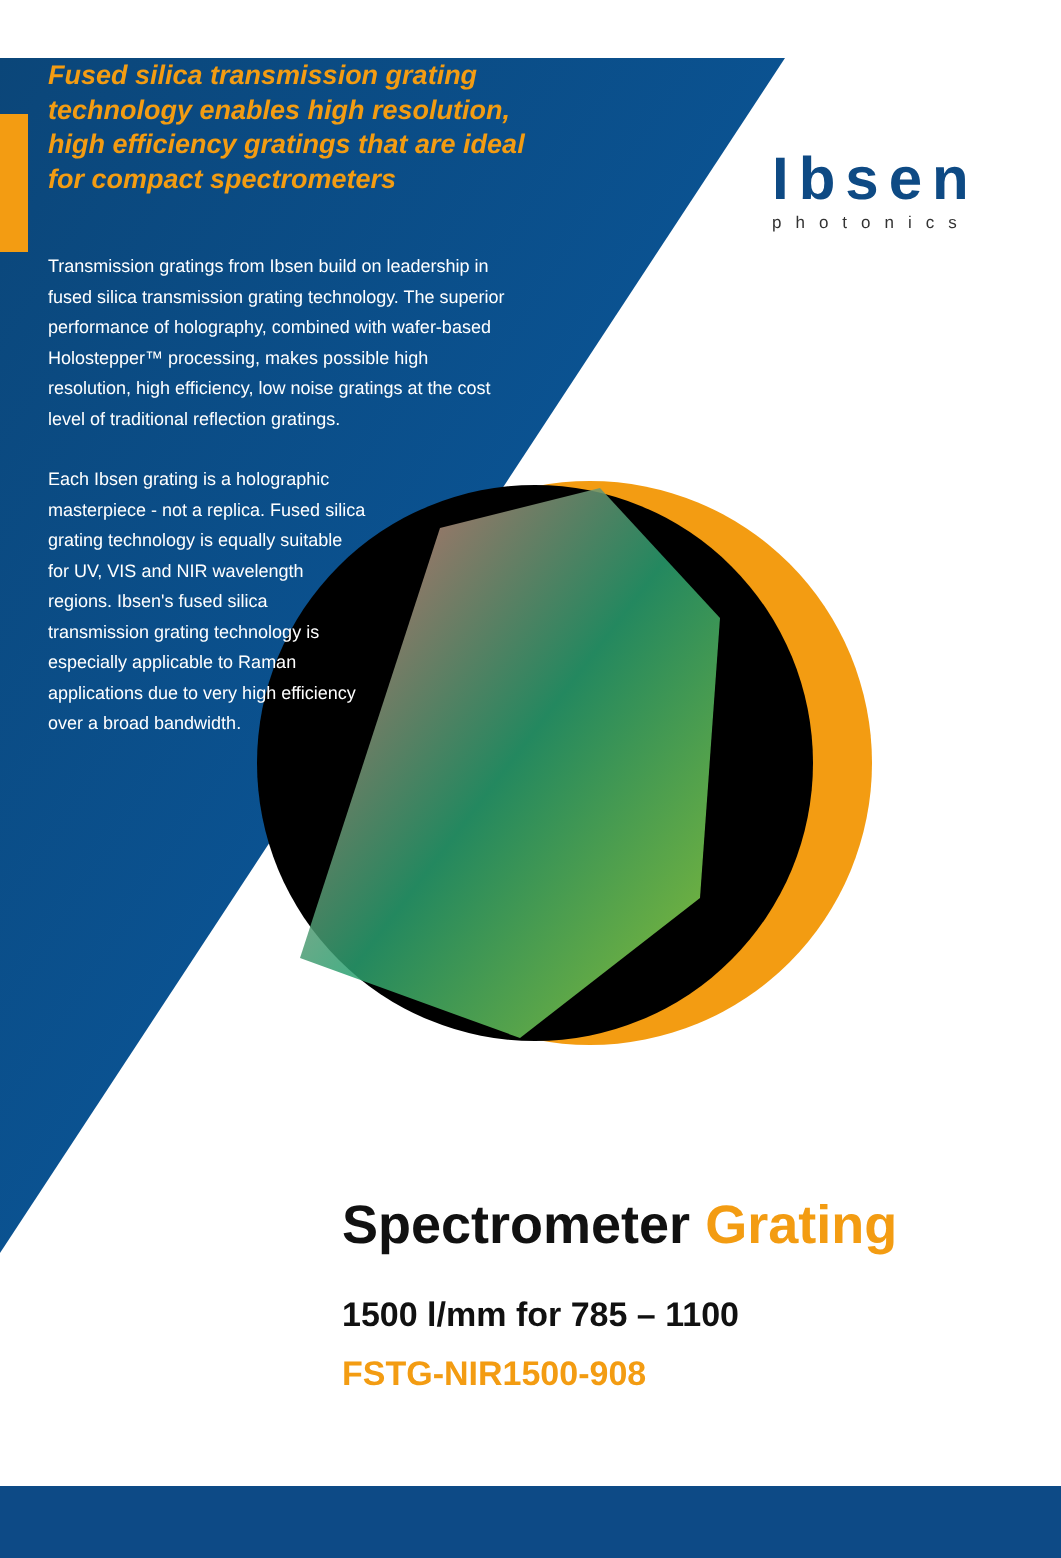Fused silica transmission grating technology enables high resolution, high efficiency gratings that are ideal for compact spectrometers
Transmission gratings from Ibsen build on leadership in fused silica transmission grating technology. The superior performance of holography, combined with wafer-based Holostepper™ processing, makes possible high resolution, high efficiency, low noise gratings at the cost level of traditional reflection gratings.
Each Ibsen grating is a holographic masterpiece - not a replica. Fused silica grating technology is equally suitable for UV, VIS and NIR wavelength regions. Ibsen's fused silica transmission grating technology is especially applicable to Raman applications due to very high efficiency over a broad bandwidth.
Ibsen
photonics
Spectrometer Grating
1500 l/mm for 785 – 1100
FSTG-NIR1500-908